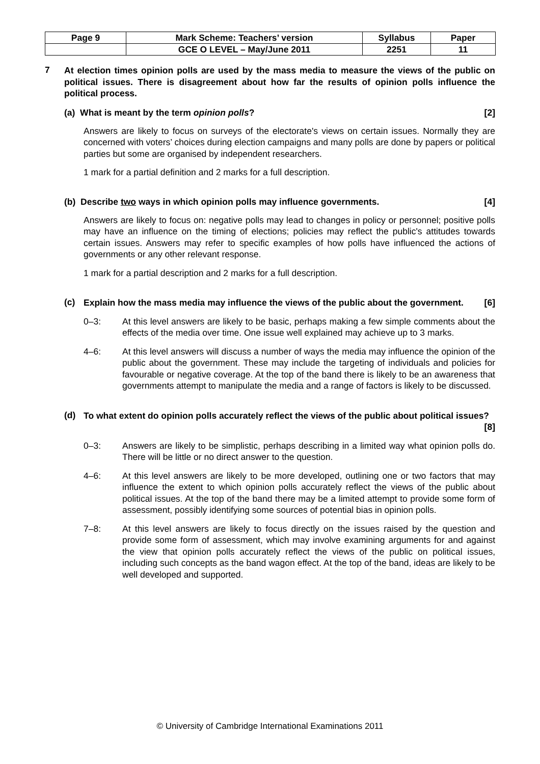| Page 9 | Mark Scheme: Teachers’ version | Syllabus | Paper |
| | GCE O LEVEL – May/June 2011 | 2251 | 11 |
7
At election times opinion polls are used by the mass media to measure the views of the public on political issues. There is disagreement about how far the results of opinion polls influence the political process.
(a) What is meant by the term opinion polls? [2]
Answers are likely to focus on surveys of the electorate's views on certain issues. Normally they are concerned with voters’ choices during election campaigns and many polls are done by papers or political parties but some are organised by independent researchers.
1 mark for a partial definition and 2 marks for a full description.
(b) Describe two ways in which opinion polls may influence governments. [4]
Answers are likely to focus on: negative polls may lead to changes in policy or personnel; positive polls may have an influence on the timing of elections; policies may reflect the public's attitudes towards certain issues. Answers may refer to specific examples of how polls have influenced the actions of governments or any other relevant response.
1 mark for a partial description and 2 marks for a full description.
(c)
Explain how the mass media may influence the views of the public about the government. [6]
0–3: At this level answers are likely to be basic, perhaps making a few simple comments about the effects of the media over time. One issue well explained may achieve up to 3 marks.
4–6: At this level answers will discuss a number of ways the media may influence the opinion of the public about the government. These may include the targeting of individuals and policies for favourable or negative coverage. At the top of the band there is likely to be an awareness that governments attempt to manipulate the media and a range of factors is likely to be discussed.
(d)
To what extent do opinion polls accurately reflect the views of the public about political issues? [8]
0–3: Answers are likely to be simplistic, perhaps describing in a limited way what opinion polls do. There will be little or no direct answer to the question.
4–6: At this level answers are likely to be more developed, outlining one or two factors that may influence the extent to which opinion polls accurately reflect the views of the public about political issues. At the top of the band there may be a limited attempt to provide some form of assessment, possibly identifying some sources of potential bias in opinion polls.
7–8: At this level answers are likely to focus directly on the issues raised by the question and provide some form of assessment, which may involve examining arguments for and against the view that opinion polls accurately reflect the views of the public on political issues, including such concepts as the band wagon effect. At the top of the band, ideas are likely to be well developed and supported.
© University of Cambridge International Examinations 2011